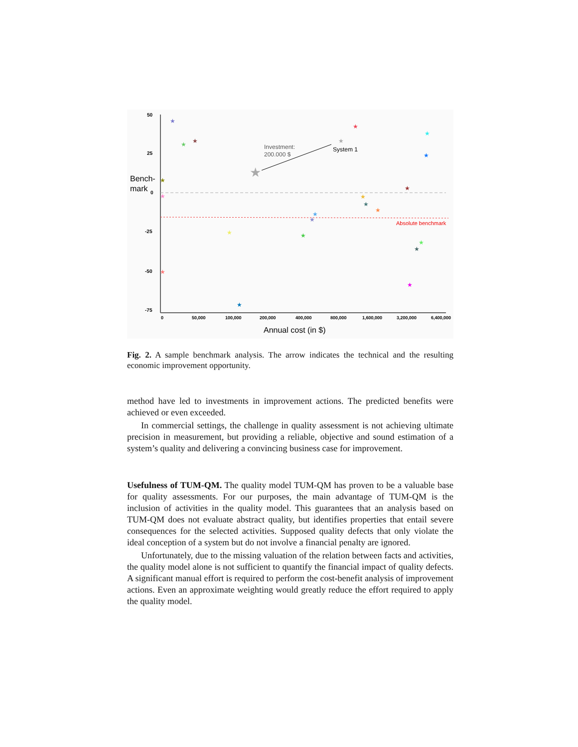50
25
0
-25
-50
-75
Bench-
mark
Absolute benchmark
Investment:
200.000 $
System 1
★
★
★
★
★
★
★
★
★
★
★
★
★
★
★
★
★
★
★
★
★
★
★
0
50,000
100,000
200,000
400,000
800,000
1,600,000
3,200,000
6,400,000
Annual cost (in $)
Fig. 2. A sample benchmark analysis. The arrow indicates the technical and the resulting economic improvement opportunity.
method have led to investments in improvement actions. The predicted benefits were achieved or even exceeded.
In commercial settings, the challenge in quality assessment is not achieving ultimate precision in measurement, but providing a reliable, objective and sound estimation of a system’s quality and delivering a convincing business case for improvement.
Usefulness of TUM-QM. The quality model TUM-QM has proven to be a valuable base for quality assessments. For our purposes, the main advantage of TUM-QM is the inclusion of activities in the quality model. This guarantees that an analysis based on TUM-QM does not evaluate abstract quality, but identifies properties that entail severe consequences for the selected activities. Supposed quality defects that only violate the ideal conception of a system but do not involve a financial penalty are ignored.
Unfortunately, due to the missing valuation of the relation between facts and activities, the quality model alone is not sufficient to quantify the financial impact of quality defects. A significant manual effort is required to perform the cost-benefit analysis of improvement actions. Even an approximate weighting would greatly reduce the effort required to apply the quality model.